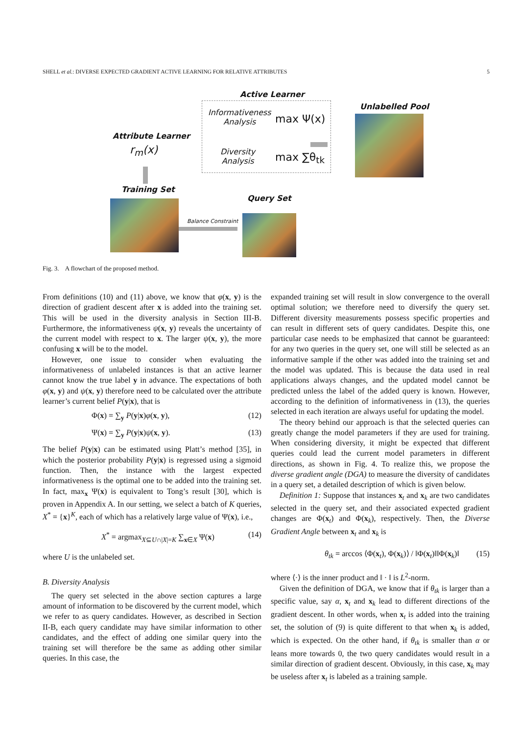SHELL et al.: DIVERSE EXPECTED GRADIENT ACTIVE LEARNING FOR RELATIVE ATTRIBUTES 5
Active Learner
Informativeness
Analysis
max Ψ(x)
Diversity
Analysis
max ∑θ<sub>tk</sub>
Unlabelled Pool
Attribute Learner
r<sub>m</sub>(x)
Training Set
Query Set
Balance Constraint
Fig. 3. A flowchart of the proposed method.
From definitions (10) and (11) above, we know that φ(x, y) is the direction of gradient descent after x is added into the training set. This will be used in the diversity analysis in Section III-B. Furthermore, the informativeness ψ(x, y) reveals the uncertainty of the current model with respect to x. The larger ψ(x, y), the more confusing x will be to the model.
However, one issue to consider when evaluating the informativeness of unlabeled instances is that an active learner cannot know the true label y in advance. The expectations of both φ(x, y) and ψ(x, y) therefore need to be calculated over the attribute learner’s current belief P(y|x), that is
Φ(x) = ∑<sub>y</sub> P(y|x)φ(x, y), (12)
Ψ(x) = ∑<sub>y</sub> P(y|x)ψ(x, y). (13)
The belief P(y|x) can be estimated using Platt’s method [35], in which the posterior probability P(y|x) is regressed using a sigmoid function. Then, the instance with the largest expected informativeness is the optimal one to be added into the training set. In fact, max<sub>x</sub> Ψ(x) is equivalent to Tong’s result [30], which is proven in Appendix A. In our setting, we select a batch of K queries, X<sup>*</sup> = {x}<sup>K</sup>, each of which has a relatively large value of Ψ(x), i.e.,
X<sup>*</sup> = argmax<sub>X⊆U∩|X|=K</sub> ∑<sub>x∈X</sub> Ψ(x) (14)
where U is the unlabeled set.
B. Diversity Analysis
The query set selected in the above section captures a large amount of information to be discovered by the current model, which we refer to as query candidates. However, as described in Section II-B, each query candidate may have similar information to other candidates, and the effect of adding one similar query into the training set will therefore be the same as adding other similar queries. In this case, the
expanded training set will result in slow convergence to the overall optimal solution; we therefore need to diversify the query set. Different diversity measurements possess specific properties and can result in different sets of query candidates. Despite this, one particular case needs to be emphasized that cannot be guaranteed: for any two queries in the query set, one will still be selected as an informative sample if the other was added into the training set and the model was updated. This is because the data used in real applications always changes, and the updated model cannot be predicted unless the label of the added query is known. However, according to the definition of informativeness in (13), the queries selected in each iteration are always useful for updating the model.
The theory behind our approach is that the selected queries can greatly change the model parameters if they are used for training. When considering diversity, it might be expected that different queries could lead the current model parameters in different directions, as shown in Fig. 4. To realize this, we propose the diverse gradient angle (DGA) to measure the diversity of candidates in a query set, a detailed description of which is given below.
Definition 1: Suppose that instances x<sub>t</sub> and x<sub>k</sub> are two candidates selected in the query set, and their associated expected gradient changes are Φ(x<sub>t</sub>) and Φ(x<sub>k</sub>), respectively. Then, the Diverse Gradient Angle between x<sub>t</sub> and x<sub>k</sub> is
θ<sub>tk</sub> = arccos ⟨Φ(x<sub>t</sub>), Φ(x<sub>k</sub>)⟩ / ‖Φ(x<sub>t</sub>)‖‖Φ(x<sub>k</sub>)‖ (15)
where ⟨·⟩ is the inner product and ‖ · ‖ is L<sup>2</sup>-norm.
Given the definition of DGA, we know that if θ<sub>tk</sub> is larger than a specific value, say α, x<sub>t</sub> and x<sub>k</sub> lead to different directions of the gradient descent. In other words, when x<sub>t</sub> is added into the training set, the solution of (9) is quite different to that when x<sub>k</sub> is added, which is expected. On the other hand, if θ<sub>tk</sub> is smaller than α or leans more towards 0, the two query candidates would result in a similar direction of gradient descent. Obviously, in this case, x<sub>k</sub> may be useless after x<sub>t</sub> is labeled as a training sample.